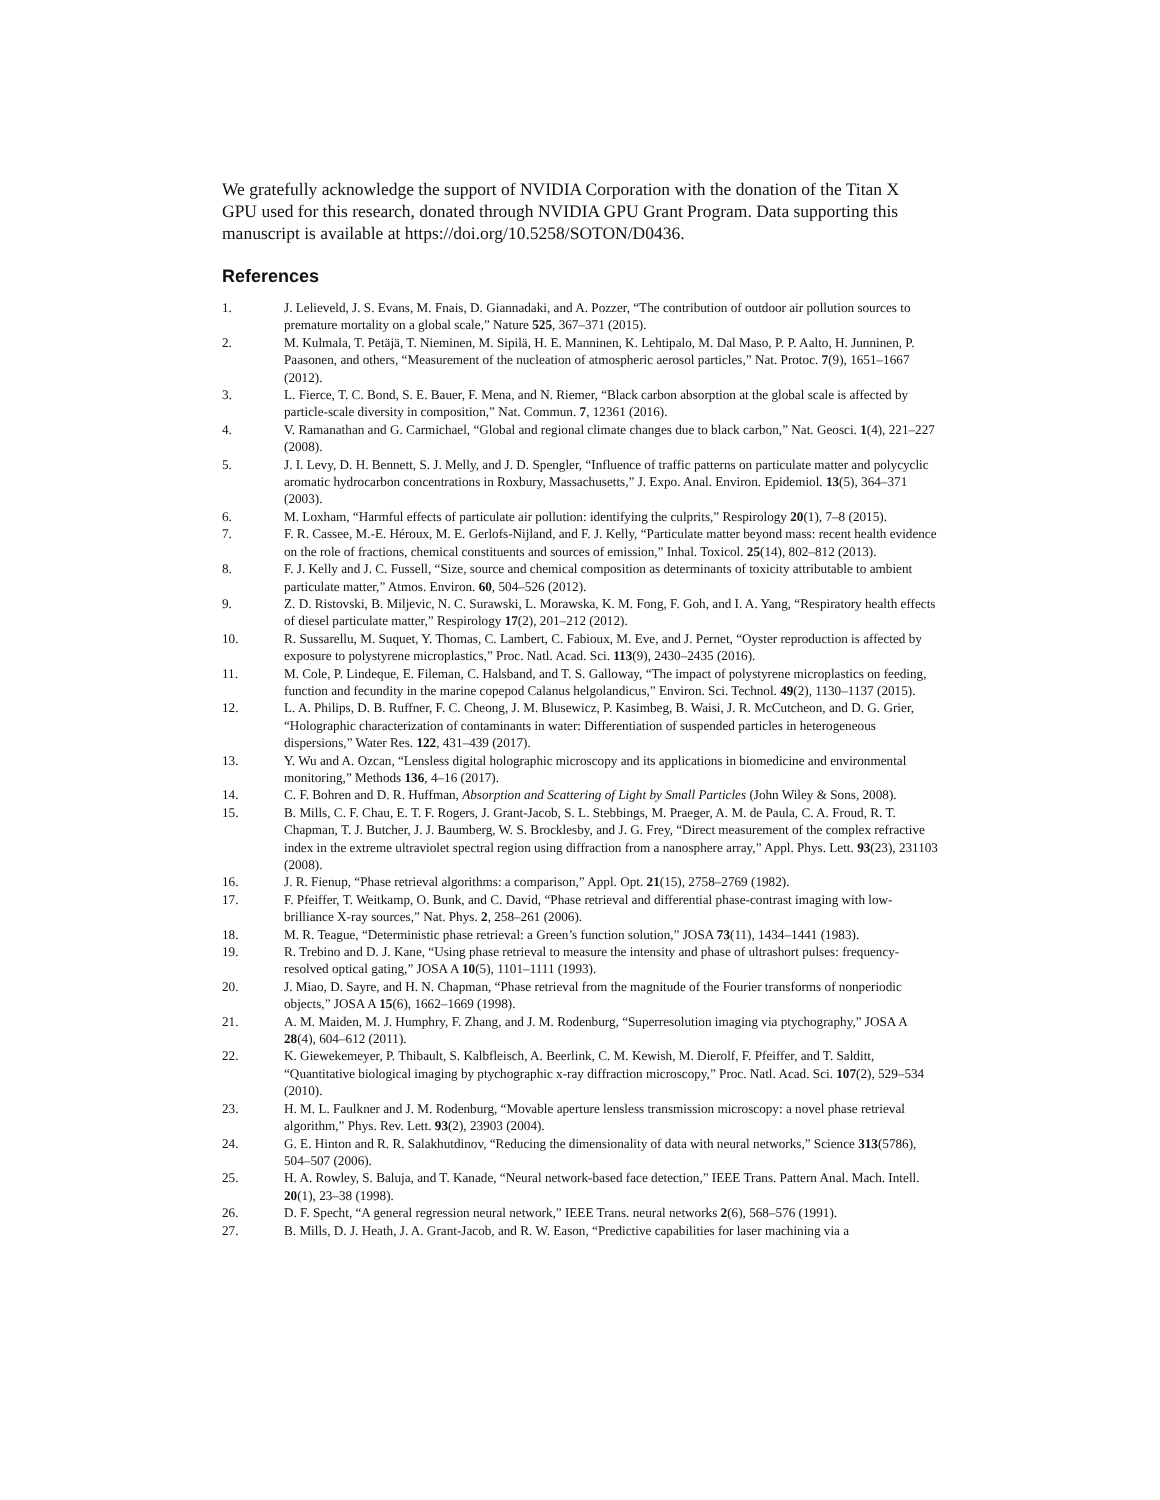We gratefully acknowledge the support of NVIDIA Corporation with the donation of the Titan X GPU used for this research, donated through NVIDIA GPU Grant Program. Data supporting this manuscript is available at https://doi.org/10.5258/SOTON/D0436.
References
1. J. Lelieveld, J. S. Evans, M. Fnais, D. Giannadaki, and A. Pozzer, “The contribution of outdoor air pollution sources to premature mortality on a global scale,” Nature 525, 367–371 (2015).
2. M. Kulmala, T. Petäjä, T. Nieminen, M. Sipilä, H. E. Manninen, K. Lehtipalo, M. Dal Maso, P. P. Aalto, H. Junninen, P. Paasonen, and others, “Measurement of the nucleation of atmospheric aerosol particles,” Nat. Protoc. 7(9), 1651–1667 (2012).
3. L. Fierce, T. C. Bond, S. E. Bauer, F. Mena, and N. Riemer, “Black carbon absorption at the global scale is affected by particle-scale diversity in composition,” Nat. Commun. 7, 12361 (2016).
4. V. Ramanathan and G. Carmichael, “Global and regional climate changes due to black carbon,” Nat. Geosci. 1(4), 221–227 (2008).
5. J. I. Levy, D. H. Bennett, S. J. Melly, and J. D. Spengler, “Influence of traffic patterns on particulate matter and polycyclic aromatic hydrocarbon concentrations in Roxbury, Massachusetts,” J. Expo. Anal. Environ. Epidemiol. 13(5), 364–371 (2003).
6. M. Loxham, “Harmful effects of particulate air pollution: identifying the culprits,” Respirology 20(1), 7–8 (2015).
7. F. R. Cassee, M.-E. Héroux, M. E. Gerlofs-Nijland, and F. J. Kelly, “Particulate matter beyond mass: recent health evidence on the role of fractions, chemical constituents and sources of emission,” Inhal. Toxicol. 25(14), 802–812 (2013).
8. F. J. Kelly and J. C. Fussell, “Size, source and chemical composition as determinants of toxicity attributable to ambient particulate matter,” Atmos. Environ. 60, 504–526 (2012).
9. Z. D. Ristovski, B. Miljevic, N. C. Surawski, L. Morawska, K. M. Fong, F. Goh, and I. A. Yang, “Respiratory health effects of diesel particulate matter,” Respirology 17(2), 201–212 (2012).
10. R. Sussarellu, M. Suquet, Y. Thomas, C. Lambert, C. Fabioux, M. Eve, and J. Pernet, “Oyster reproduction is affected by exposure to polystyrene microplastics,” Proc. Natl. Acad. Sci. 113(9), 2430–2435 (2016).
11. M. Cole, P. Lindeque, E. Fileman, C. Halsband, and T. S. Galloway, “The impact of polystyrene microplastics on feeding, function and fecundity in the marine copepod Calanus helgolandicus,” Environ. Sci. Technol. 49(2), 1130–1137 (2015).
12. L. A. Philips, D. B. Ruffner, F. C. Cheong, J. M. Blusewicz, P. Kasimbeg, B. Waisi, J. R. McCutcheon, and D. G. Grier, “Holographic characterization of contaminants in water: Differentiation of suspended particles in heterogeneous dispersions,” Water Res. 122, 431–439 (2017).
13. Y. Wu and A. Ozcan, “Lensless digital holographic microscopy and its applications in biomedicine and environmental monitoring,” Methods 136, 4–16 (2017).
14. C. F. Bohren and D. R. Huffman, Absorption and Scattering of Light by Small Particles (John Wiley & Sons, 2008).
15. B. Mills, C. F. Chau, E. T. F. Rogers, J. Grant-Jacob, S. L. Stebbings, M. Praeger, A. M. de Paula, C. A. Froud, R. T. Chapman, T. J. Butcher, J. J. Baumberg, W. S. Brocklesby, and J. G. Frey, “Direct measurement of the complex refractive index in the extreme ultraviolet spectral region using diffraction from a nanosphere array,” Appl. Phys. Lett. 93(23), 231103 (2008).
16. J. R. Fienup, “Phase retrieval algorithms: a comparison,” Appl. Opt. 21(15), 2758–2769 (1982).
17. F. Pfeiffer, T. Weitkamp, O. Bunk, and C. David, “Phase retrieval and differential phase-contrast imaging with low-brilliance X-ray sources,” Nat. Phys. 2, 258–261 (2006).
18. M. R. Teague, “Deterministic phase retrieval: a Green’s function solution,” JOSA 73(11), 1434–1441 (1983).
19. R. Trebino and D. J. Kane, “Using phase retrieval to measure the intensity and phase of ultrashort pulses: frequency-resolved optical gating,” JOSA A 10(5), 1101–1111 (1993).
20. J. Miao, D. Sayre, and H. N. Chapman, “Phase retrieval from the magnitude of the Fourier transforms of nonperiodic objects,” JOSA A 15(6), 1662–1669 (1998).
21. A. M. Maiden, M. J. Humphry, F. Zhang, and J. M. Rodenburg, “Superresolution imaging via ptychography,” JOSA A 28(4), 604–612 (2011).
22. K. Giewekemeyer, P. Thibault, S. Kalbfleisch, A. Beerlink, C. M. Kewish, M. Dierolf, F. Pfeiffer, and T. Salditt, “Quantitative biological imaging by ptychographic x-ray diffraction microscopy,” Proc. Natl. Acad. Sci. 107(2), 529–534 (2010).
23. H. M. L. Faulkner and J. M. Rodenburg, “Movable aperture lensless transmission microscopy: a novel phase retrieval algorithm,” Phys. Rev. Lett. 93(2), 23903 (2004).
24. G. E. Hinton and R. R. Salakhutdinov, “Reducing the dimensionality of data with neural networks,” Science 313(5786), 504–507 (2006).
25. H. A. Rowley, S. Baluja, and T. Kanade, “Neural network-based face detection,” IEEE Trans. Pattern Anal. Mach. Intell. 20(1), 23–38 (1998).
26. D. F. Specht, “A general regression neural network,” IEEE Trans. neural networks 2(6), 568–576 (1991).
27. B. Mills, D. J. Heath, J. A. Grant-Jacob, and R. W. Eason, “Predictive capabilities for laser machining via a